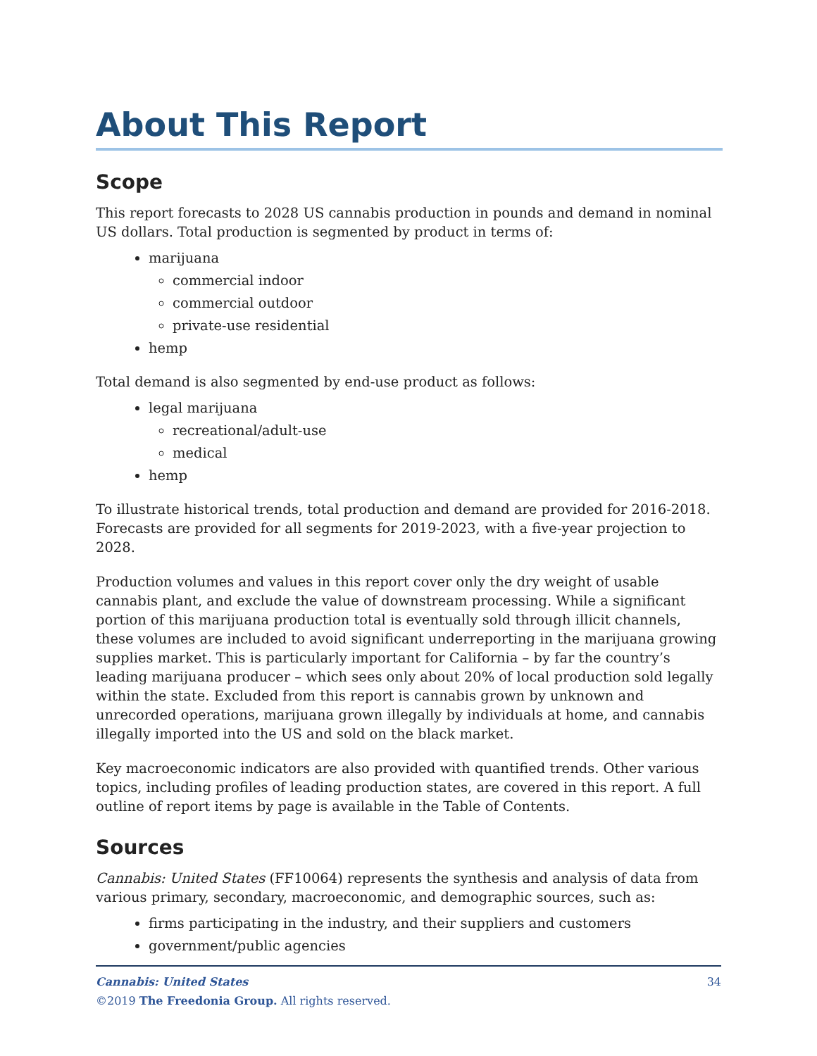About This Report
Scope
This report forecasts to 2028 US cannabis production in pounds and demand in nominal US dollars. Total production is segmented by product in terms of:
marijuana
commercial indoor
commercial outdoor
private-use residential
hemp
Total demand is also segmented by end-use product as follows:
legal marijuana
recreational/adult-use
medical
hemp
To illustrate historical trends, total production and demand are provided for 2016-2018. Forecasts are provided for all segments for 2019-2023, with a five-year projection to 2028.
Production volumes and values in this report cover only the dry weight of usable cannabis plant, and exclude the value of downstream processing. While a significant portion of this marijuana production total is eventually sold through illicit channels, these volumes are included to avoid significant underreporting in the marijuana growing supplies market. This is particularly important for California – by far the country’s leading marijuana producer – which sees only about 20% of local production sold legally within the state. Excluded from this report is cannabis grown by unknown and unrecorded operations, marijuana grown illegally by individuals at home, and cannabis illegally imported into the US and sold on the black market.
Key macroeconomic indicators are also provided with quantified trends. Other various topics, including profiles of leading production states, are covered in this report. A full outline of report items by page is available in the Table of Contents.
Sources
Cannabis: United States (FF10064) represents the synthesis and analysis of data from various primary, secondary, macroeconomic, and demographic sources, such as:
firms participating in the industry, and their suppliers and customers
government/public agencies
34 Cannabis: United States
©2019 The Freedonia Group. All rights reserved.